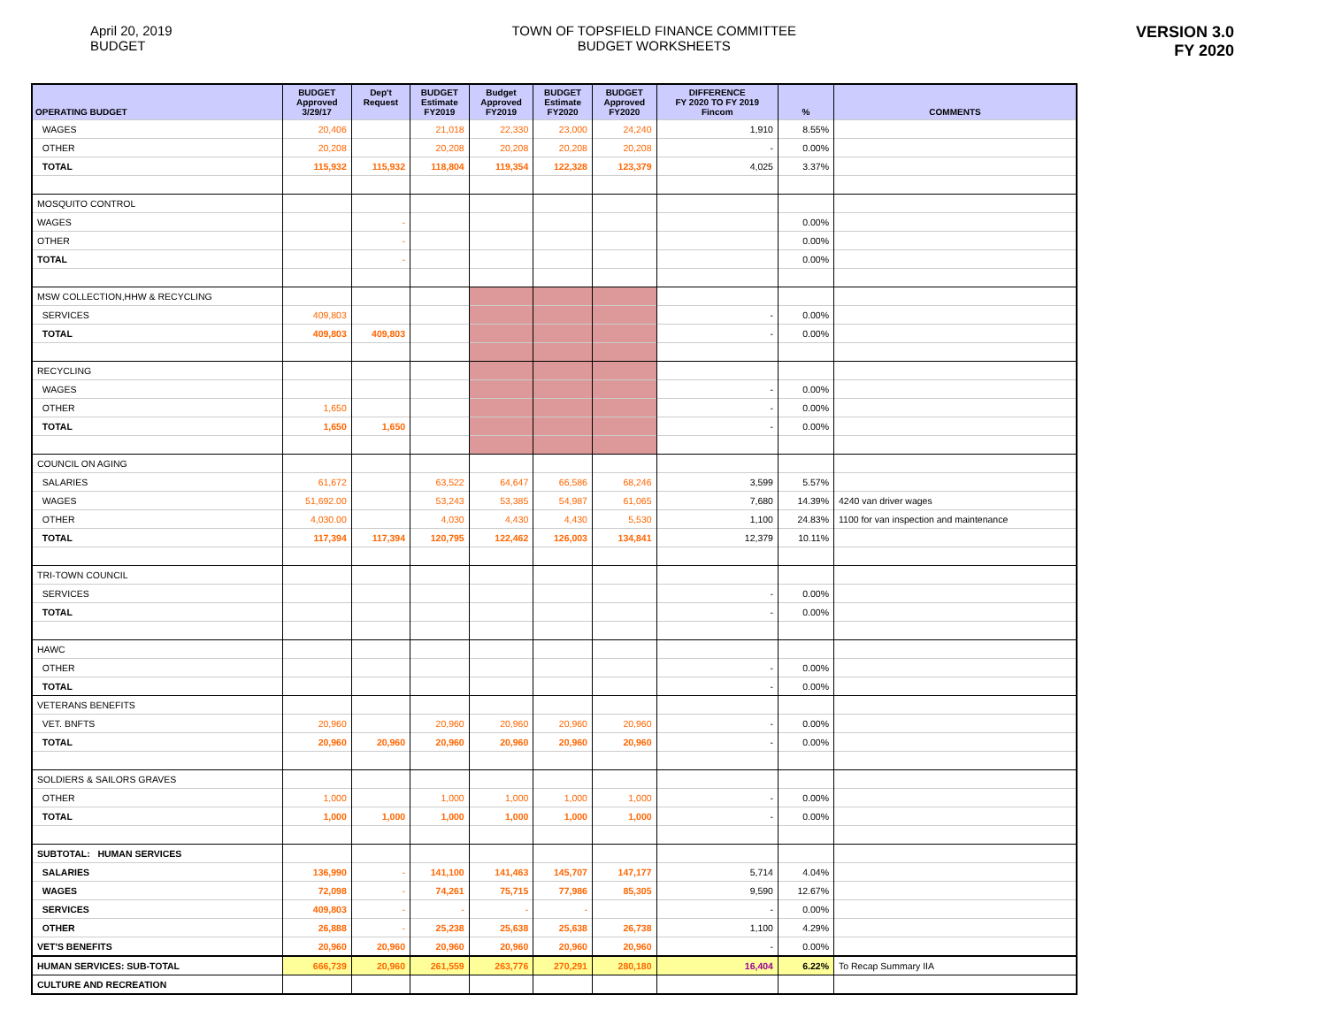April 20, 2019
BUDGET
TOWN OF TOPSFIELD FINANCE COMMITTEE
BUDGET WORKSHEETS
VERSION 3.0
FY 2020
| OPERATING BUDGET | BUDGET Approved 3/29/17 | Dep't Request | BUDGET Estimate FY2019 | Budget Approved FY2019 | BUDGET Estimate FY2020 | BUDGET Approved FY2020 | DIFFERENCE FY 2020 TO FY 2019 Fincom | % | COMMENTS |
| --- | --- | --- | --- | --- | --- | --- | --- | --- | --- |
| WAGES | 20,406 | | 21,018 | 22,330 | 23,000 | 24,240 | 1,910 | 8.55% | |
| OTHER | 20,208 | | 20,208 | 20,208 | 20,208 | 20,208 | - | 0.00% | |
| TOTAL | 115,932 | 115,932 | 118,804 | 119,354 | 122,328 | 123,379 | 4,025 | 3.37% | |
| MOSQUITO CONTROL | | | | | | | | | |
| WAGES | | - | | | | | | 0.00% | |
| OTHER | | - | | | | | | 0.00% | |
| TOTAL | | - | | | | | | 0.00% | |
| MSW COLLECTION,HHW & RECYCLING | | | | | | | | | |
| SERVICES | 409,803 | | | | | | - | 0.00% | |
| TOTAL | 409,803 | 409,803 | | | | | - | 0.00% | |
| RECYCLING | | | | | | | | | |
| WAGES | | | | | | | - | 0.00% | |
| OTHER | 1,650 | | | | | | - | 0.00% | |
| TOTAL | 1,650 | 1,650 | | | | | - | 0.00% | |
| COUNCIL ON AGING | | | | | | | | | |
| SALARIES | 61,672 | | 63,522 | 64,647 | 66,586 | 68,246 | 3,599 | 5.57% | |
| WAGES | 51,692.00 | | 53,243 | 53,385 | 54,987 | 61,065 | 7,680 | 14.39% | 4240 van driver wages |
| OTHER | 4,030.00 | | 4,030 | 4,430 | 4,430 | 5,530 | 1,100 | 24.83% | 1100 for van inspection and maintenance |
| TOTAL | 117,394 | 117,394 | 120,795 | 122,462 | 126,003 | 134,841 | 12,379 | 10.11% | |
| TRI-TOWN COUNCIL | | | | | | | | | |
| SERVICES | | | | | | | - | 0.00% | |
| TOTAL | | | | | | | - | 0.00% | |
| HAWC | | | | | | | | | |
| OTHER | | | | | | | - | 0.00% | |
| TOTAL | | | | | | | - | 0.00% | |
| VETERANS BENEFITS | | | | | | | | | |
| VET. BNFTS | 20,960 | | 20,960 | 20,960 | 20,960 | 20,960 | - | 0.00% | |
| TOTAL | 20,960 | 20,960 | 20,960 | 20,960 | 20,960 | 20,960 | - | 0.00% | |
| SOLDIERS & SAILORS GRAVES | | | | | | | | | |
| OTHER | 1,000 | | 1,000 | 1,000 | 1,000 | 1,000 | - | 0.00% | |
| TOTAL | 1,000 | 1,000 | 1,000 | 1,000 | 1,000 | 1,000 | - | 0.00% | |
| SUBTOTAL: HUMAN SERVICES | | | | | | | | | |
| SALARIES | 136,990 | - | 141,100 | 141,463 | 145,707 | 147,177 | 5,714 | 4.04% | |
| WAGES | 72,098 | - | 74,261 | 75,715 | 77,986 | 85,305 | 9,590 | 12.67% | |
| SERVICES | 409,803 | - | - | - | - | | - | 0.00% | |
| OTHER | 26,888 | - | 25,238 | 25,638 | 25,638 | 26,738 | 1,100 | 4.29% | |
| VET'S BENEFITS | 20,960 | 20,960 | 20,960 | 20,960 | 20,960 | 20,960 | - | 0.00% | |
| HUMAN SERVICES: SUB-TOTAL | 666,739 | 20,960 | 261,559 | 263,776 | 270,291 | 280,180 | 16,404 | 6.22% | To Recap Summary IIA |
| CULTURE AND RECREATION | | | | | | | | | |